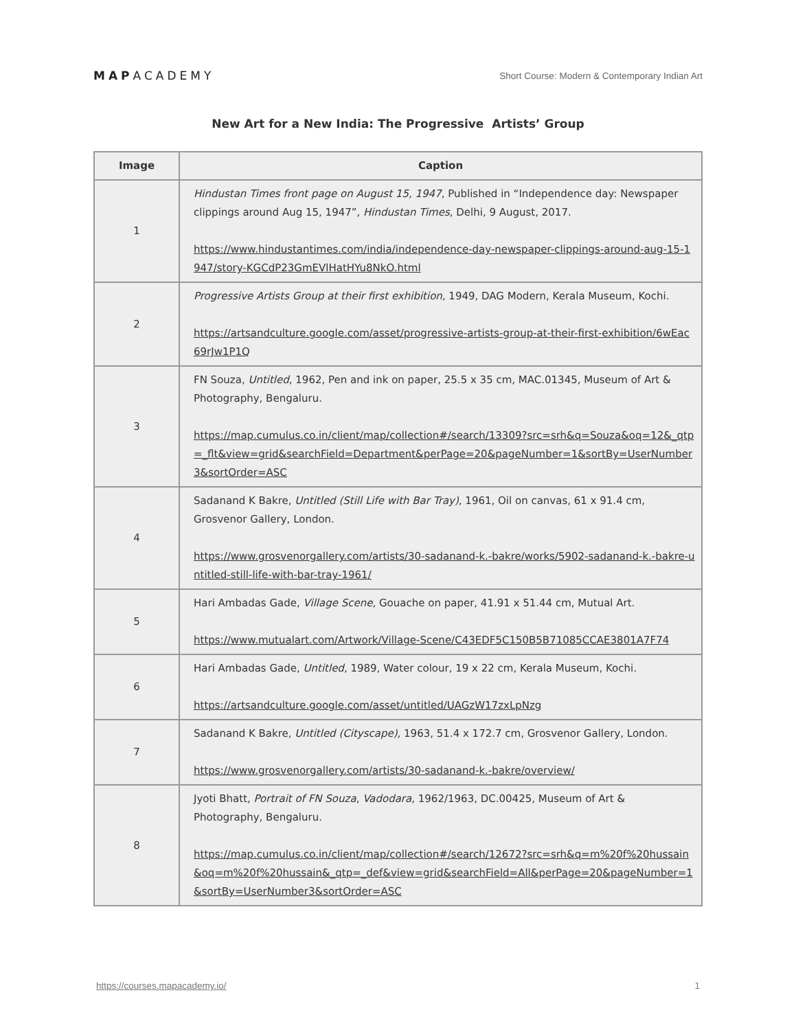MAPACADEMY
Short Course: Modern & Contemporary Indian Art
New Art for a New India: The Progressive Artists’ Group
| Image | Caption |
| --- | --- |
| 1 | Hindustan Times front page on August 15, 1947 , Published in “Independence day: Newspaper clippings around Aug 15, 1947”, Hindustan Times , Delhi, 9 August, 2017. https://www.hindustantimes.com/india/independence-day-newspaper-clippings-around-aug-15-1947/story-KGCdP23GmEVlHatHYu8NkO.html |
| 2 | Progressive Artists Group at their first exhibition, 1949, DAG Modern, Kerala Museum, Kochi. https://artsandculture.google.com/asset/progressive-artists-group-at-their-first-exhibition/6wEac69rJw1P1Q |
| 3 | FN Souza, Untitled , 1962, Pen and ink on paper, 25.5 x 35 cm, MAC.01345, Museum of Art & Photography, Bengaluru. https://map.cumulus.co.in/client/map/collection#/search/13309?src=srh&q=Souza&oq=12&_qtp=_flt&view=grid&searchField=Department&perPage=20&pageNumber=1&sortBy=UserNumber3&sortOrder=ASC |
| 4 | Sadanand K Bakre, Untitled (Still Life with Bar Tray) , 1961, Oil on canvas, 61 x 91.4 cm, Grosvenor Gallery, London. https://www.grosvenorgallery.com/artists/30-sadanand-k.-bakre/works/5902-sadanand-k.-bakre-untitled-still-life-with-bar-tray-1961/ |
| 5 | Hari Ambadas Gade, Village Scene, Gouache on paper, 41.91 x 51.44 cm, Mutual Art. https://www.mutualart.com/Artwork/Village-Scene/C43EDF5C150B5B71085CCAE3801A7F74 |
| 6 | Hari Ambadas Gade, Untitled , 1989, Water colour, 19 x 22 cm, Kerala Museum, Kochi. https://artsandculture.google.com/asset/untitled/UAGzW17zxLpNzg |
| 7 | Sadanand K Bakre, Untitled (Cityscape) , 1963, 51.4 x 172.7 cm, Grosvenor Gallery, London. https://www.grosvenorgallery.com/artists/30-sadanand-k.-bakre/overview/ |
| 8 | Jyoti Bhatt, Portrait of FN Souza , Vadodara , 1962/1963, DC.00425, Museum of Art & Photography, Bengaluru. https://map.cumulus.co.in/client/map/collection#/search/12672?src=srh&q=m%20f%20hussain&oq=m%20f%20hussain&_qtp=_def&view=grid&searchField=All&perPage=20&pageNumber=1&sortBy=UserNumber3&sortOrder=ASC |
https://courses.mapacademy.io/ 1